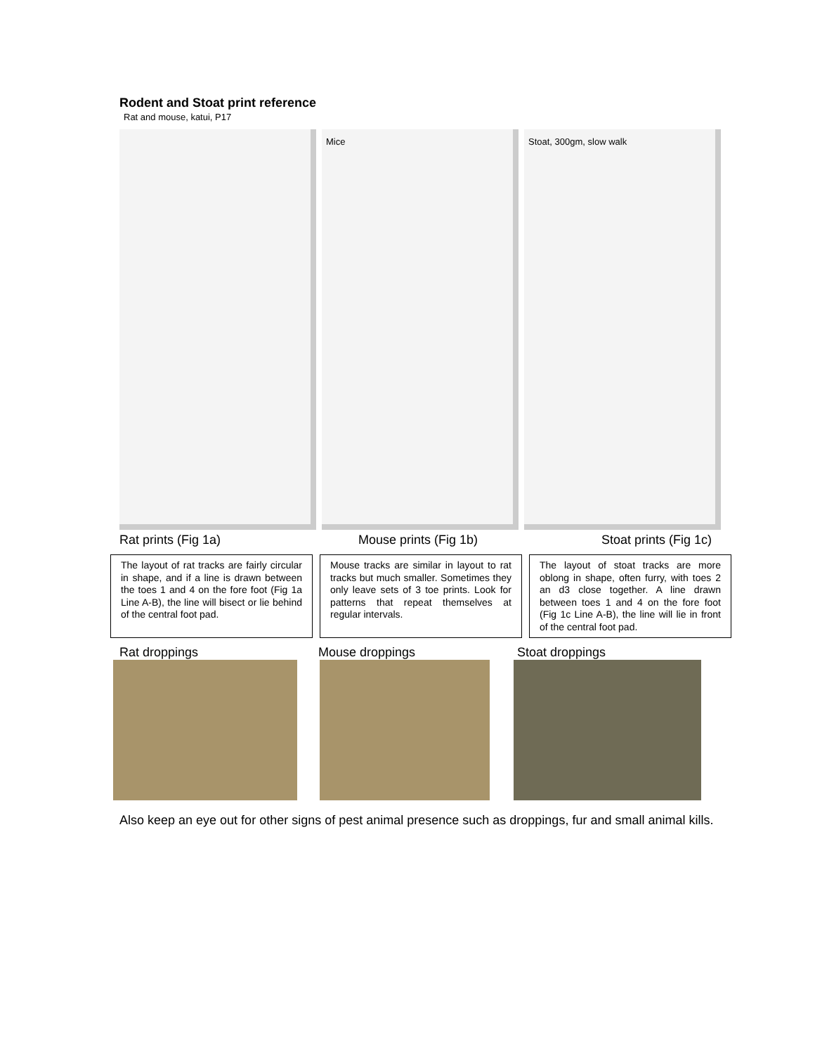Rodent and Stoat print reference
Rat and mouse, katui, P17
Mice
Stoat, 300gm, slow walk
Rat prints (Fig 1a) Mouse prints (Fig 1b) Stoat prints (Fig 1c)
The layout of rat tracks are fairly circular in shape, and if a line is drawn between the toes 1 and 4 on the fore foot (Fig 1a Line A-B), the line will bisect or lie behind of the central foot pad.
Mouse tracks are similar in layout to rat tracks but much smaller. Sometimes they only leave sets of 3 toe prints. Look for patterns that repeat themselves at regular intervals.
The layout of stoat tracks are more oblong in shape, often furry, with toes 2 an d3 close together. A line drawn between toes 1 and 4 on the fore foot (Fig 1c Line A-B), the line will lie in front of the central foot pad.
Rat droppings Mouse droppings Stoat droppings
Also keep an eye out for other signs of pest animal presence such as droppings, fur and small animal kills.